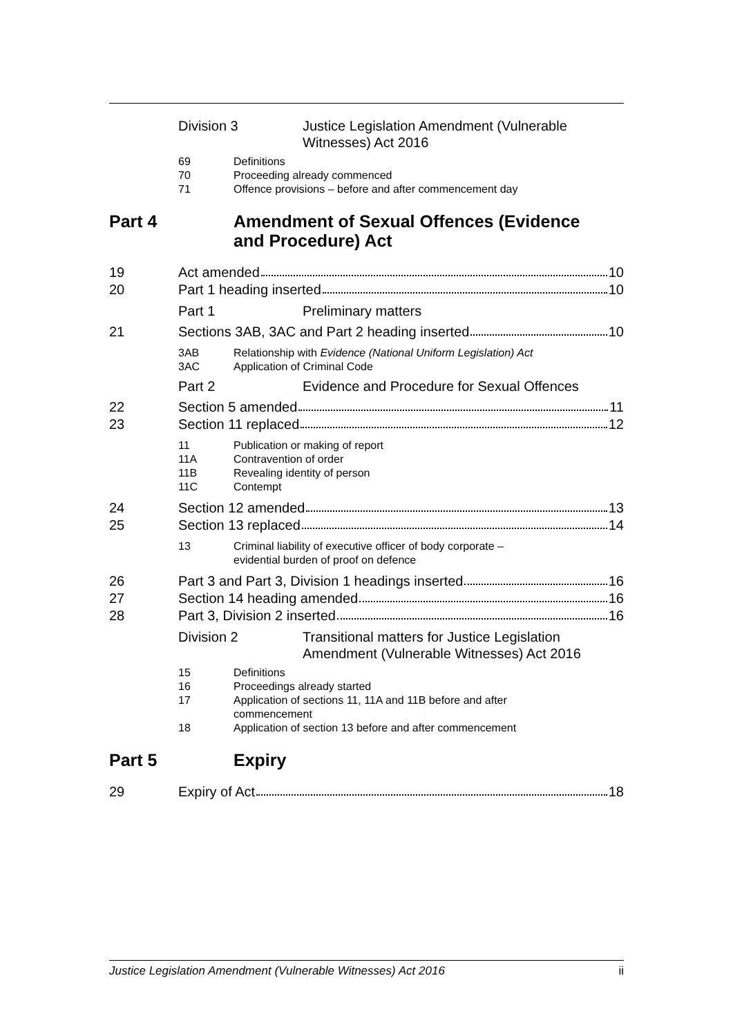Division 3 Justice Legislation Amendment (Vulnerable
Witnesses) Act 2016
69 Definitions
70 Proceeding already commenced
71 Offence provisions – before and after commencement day
Part 4 Amendment of Sexual Offences (Evidence
and Procedure) Act
19 Act amended 10
20 Part 1 heading inserted 10
Part 1 Preliminary matters
21 Sections 3AB, 3AC and Part 2 heading inserted 10
3AB Relationship with Evidence (National Uniform Legislation) Act
3AC Application of Criminal Code
Part 2 Evidence and Procedure for Sexual Offences
22 Section 5 amended 11
23 Section 11 replaced 12
11 Publication or making of report
11A Contravention of order
11B Revealing identity of person
11C Contempt
24 Section 12 amended 13
25 Section 13 replaced 14
13 Criminal liability of executive officer of body corporate –
evidential burden of proof on defence
26 Part 3 and Part 3, Division 1 headings inserted 16
27 Section 14 heading amended 16
28 Part 3, Division 2 inserted 16
Division 2 Transitional matters for Justice Legislation
Amendment (Vulnerable Witnesses) Act 2016
15 Definitions
16 Proceedings already started
17 Application of sections 11, 11A and 11B before and after
commencement
18 Application of section 13 before and after commencement
Part 5 Expiry
29 Expiry of Act 18
Justice Legislation Amendment (Vulnerable Witnesses) Act 2016 ii